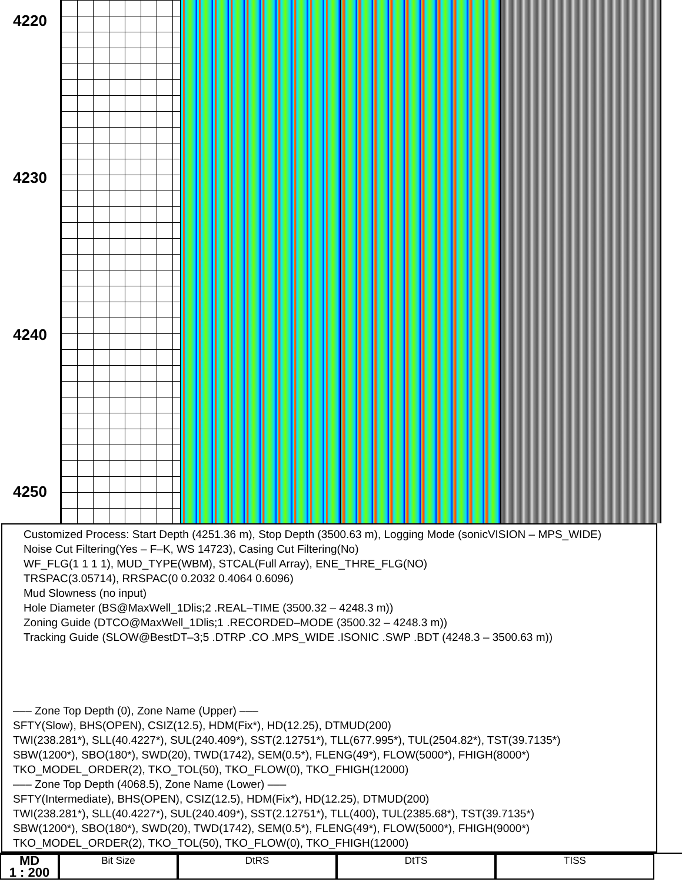4220
4230
4240
4250
Customized Process: Start Depth (4251.36 m), Stop Depth (3500.63 m), Logging Mode (sonicVISION – MPS_WIDE)
Noise Cut Filtering(Yes – F–K, WS 14723), Casing Cut Filtering(No)
WF_FLG(1 1 1 1), MUD_TYPE(WBM), STCAL(Full Array), ENE_THRE_FLG(NO)
TRSPAC(3.05714), RRSPAC(0 0.2032 0.4064 0.6096)
Mud Slowness (no input)
Hole Diameter (BS@MaxWell_1Dlis;2 .REAL–TIME (3500.32 – 4248.3 m))
Zoning Guide (DTCO@MaxWell_1Dlis;1 .RECORDED–MODE (3500.32 – 4248.3 m))
Tracking Guide (SLOW@BestDT–3;5 .DTRP .CO .MPS_WIDE .ISONIC .SWP .BDT (4248.3 – 3500.63 m))
––– Zone Top Depth (0), Zone Name (Upper) –––
SFTY(Slow), BHS(OPEN), CSIZ(12.5), HDM(Fix*), HD(12.25), DTMUD(200)
TWI(238.281*), SLL(40.4227*), SUL(240.409*), SST(2.12751*), TLL(677.995*), TUL(2504.82*), TST(39.7135*)
SBW(1200*), SBO(180*), SWD(20), TWD(1742), SEM(0.5*), FLENG(49*), FLOW(5000*), FHIGH(8000*)
TKO_MODEL_ORDER(2), TKO_TOL(50), TKO_FLOW(0), TKO_FHIGH(12000)
––– Zone Top Depth (4068.5), Zone Name (Lower) –––
SFTY(Intermediate), BHS(OPEN), CSIZ(12.5), HDM(Fix*), HD(12.25), DTMUD(200)
TWI(238.281*), SLL(40.4227*), SUL(240.409*), SST(2.12751*), TLL(400), TUL(2385.68*), TST(39.7135*)
SBW(1200*), SBO(180*), SWD(20), TWD(1742), SEM(0.5*), FLENG(49*), FLOW(5000*), FHIGH(9000*)
TKO_MODEL_ORDER(2), TKO_TOL(50), TKO_FLOW(0), TKO_FHIGH(12000)
MD
1 : 200
Bit Size DtRS DtTS TISS